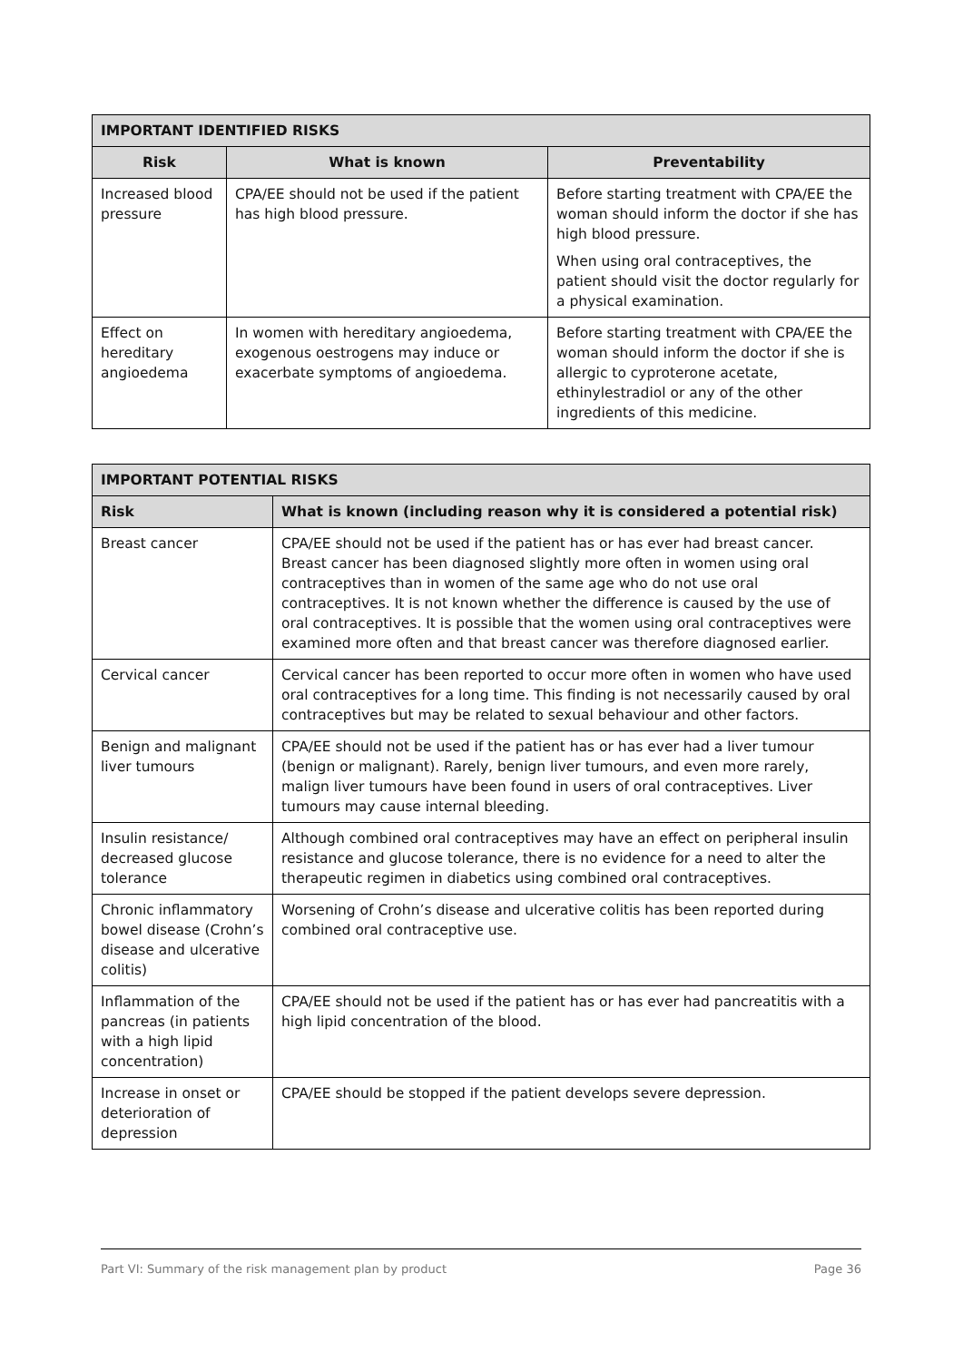| IMPORTANT IDENTIFIED RISKS | | |
| --- | --- | --- |
| Risk | What is known | Preventability |
| Increased blood pressure | CPA/EE should not be used if the patient has high blood pressure. | Before starting treatment with CPA/EE the woman should inform the doctor if she has high blood pressure. When using oral contraceptives, the patient should visit the doctor regularly for a physical examination. |
| Effect on hereditary angioedema | In women with hereditary angioedema, exogenous oestrogens may induce or exacerbate symptoms of angioedema. | Before starting treatment with CPA/EE the woman should inform the doctor if she is allergic to cyproterone acetate, ethinylestradiol or any of the other ingredients of this medicine. |
| IMPORTANT POTENTIAL RISKS | |
| --- | --- |
| Risk | What is known (including reason why it is considered a potential risk) |
| Breast cancer | CPA/EE should not be used if the patient has or has ever had breast cancer. Breast cancer has been diagnosed slightly more often in women using oral contraceptives than in women of the same age who do not use oral contraceptives. It is not known whether the difference is caused by the use of oral contraceptives. It is possible that the women using oral contraceptives were examined more often and that breast cancer was therefore diagnosed earlier. |
| Cervical cancer | Cervical cancer has been reported to occur more often in women who have used oral contraceptives for a long time. This finding is not necessarily caused by oral contraceptives but may be related to sexual behaviour and other factors. |
| Benign and malignant liver tumours | CPA/EE should not be used if the patient has or has ever had a liver tumour (benign or malignant). Rarely, benign liver tumours, and even more rarely, malign liver tumours have been found in users of oral contraceptives. Liver tumours may cause internal bleeding. |
| Insulin resistance/ decreased glucose tolerance | Although combined oral contraceptives may have an effect on peripheral insulin resistance and glucose tolerance, there is no evidence for a need to alter the therapeutic regimen in diabetics using combined oral contraceptives. |
| Chronic inflammatory bowel disease (Crohn’s disease and ulcerative colitis) | Worsening of Crohn’s disease and ulcerative colitis has been reported during combined oral contraceptive use. |
| Inflammation of the pancreas (in patients with a high lipid concentration) | CPA/EE should not be used if the patient has or has ever had pancreatitis with a high lipid concentration of the blood. |
| Increase in onset or deterioration of depression | CPA/EE should be stopped if the patient develops severe depression. |
Part VI: Summary of the risk management plan by product Page 36